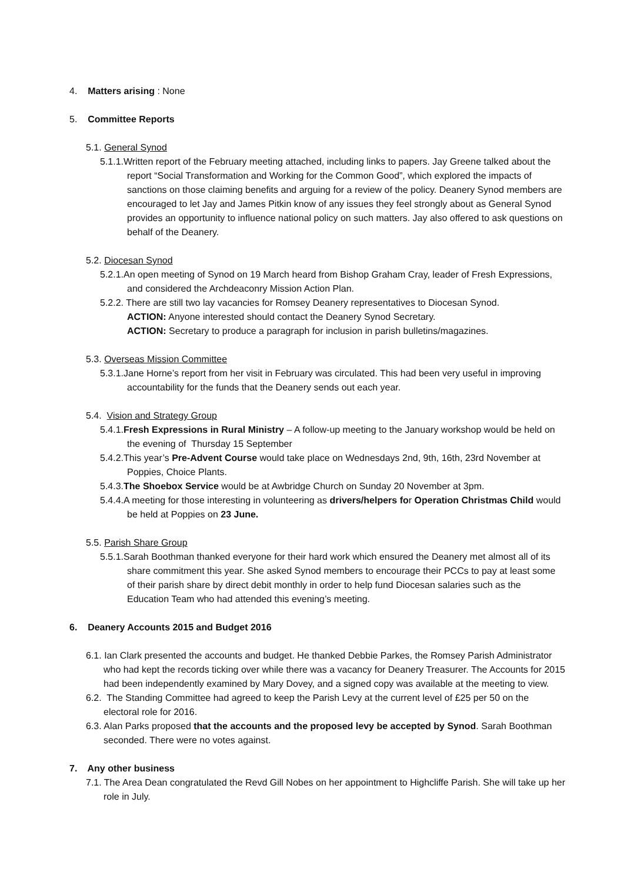4. Matters arising : None
5. Committee Reports
5.1. General Synod
5.1.1.Written report of the February meeting attached, including links to papers. Jay Greene talked about the report “Social Transformation and Working for the Common Good”, which explored the impacts of sanctions on those claiming benefits and arguing for a review of the policy. Deanery Synod members are encouraged to let Jay and James Pitkin know of any issues they feel strongly about as General Synod provides an opportunity to influence national policy on such matters. Jay also offered to ask questions on behalf of the Deanery.
5.2. Diocesan Synod
5.2.1.An open meeting of Synod on 19 March heard from Bishop Graham Cray, leader of Fresh Expressions, and considered the Archdeaconry Mission Action Plan.
5.2.2. There are still two lay vacancies for Romsey Deanery representatives to Diocesan Synod.
ACTION: Anyone interested should contact the Deanery Synod Secretary.
ACTION: Secretary to produce a paragraph for inclusion in parish bulletins/magazines.
5.3. Overseas Mission Committee
5.3.1.Jane Horne’s report from her visit in February was circulated. This had been very useful in improving accountability for the funds that the Deanery sends out each year.
5.4. Vision and Strategy Group
5.4.1.Fresh Expressions in Rural Ministry – A follow-up meeting to the January workshop would be held on the evening of Thursday 15 September
5.4.2.This year’s Pre-Advent Course would take place on Wednesdays 2nd, 9th, 16th, 23rd November at Poppies, Choice Plants.
5.4.3.The Shoebox Service would be at Awbridge Church on Sunday 20 November at 3pm.
5.4.4.A meeting for those interesting in volunteering as drivers/helpers for Operation Christmas Child would be held at Poppies on 23 June.
5.5. Parish Share Group
5.5.1.Sarah Boothman thanked everyone for their hard work which ensured the Deanery met almost all of its share commitment this year. She asked Synod members to encourage their PCCs to pay at least some of their parish share by direct debit monthly in order to help fund Diocesan salaries such as the Education Team who had attended this evening’s meeting.
6. Deanery Accounts 2015 and Budget 2016
6.1. Ian Clark presented the accounts and budget. He thanked Debbie Parkes, the Romsey Parish Administrator who had kept the records ticking over while there was a vacancy for Deanery Treasurer. The Accounts for 2015 had been independently examined by Mary Dovey, and a signed copy was available at the meeting to view.
6.2. The Standing Committee had agreed to keep the Parish Levy at the current level of £25 per 50 on the electoral role for 2016.
6.3. Alan Parks proposed that the accounts and the proposed levy be accepted by Synod. Sarah Boothman seconded. There were no votes against.
7. Any other business
7.1. The Area Dean congratulated the Revd Gill Nobes on her appointment to Highcliffe Parish. She will take up her role in July.